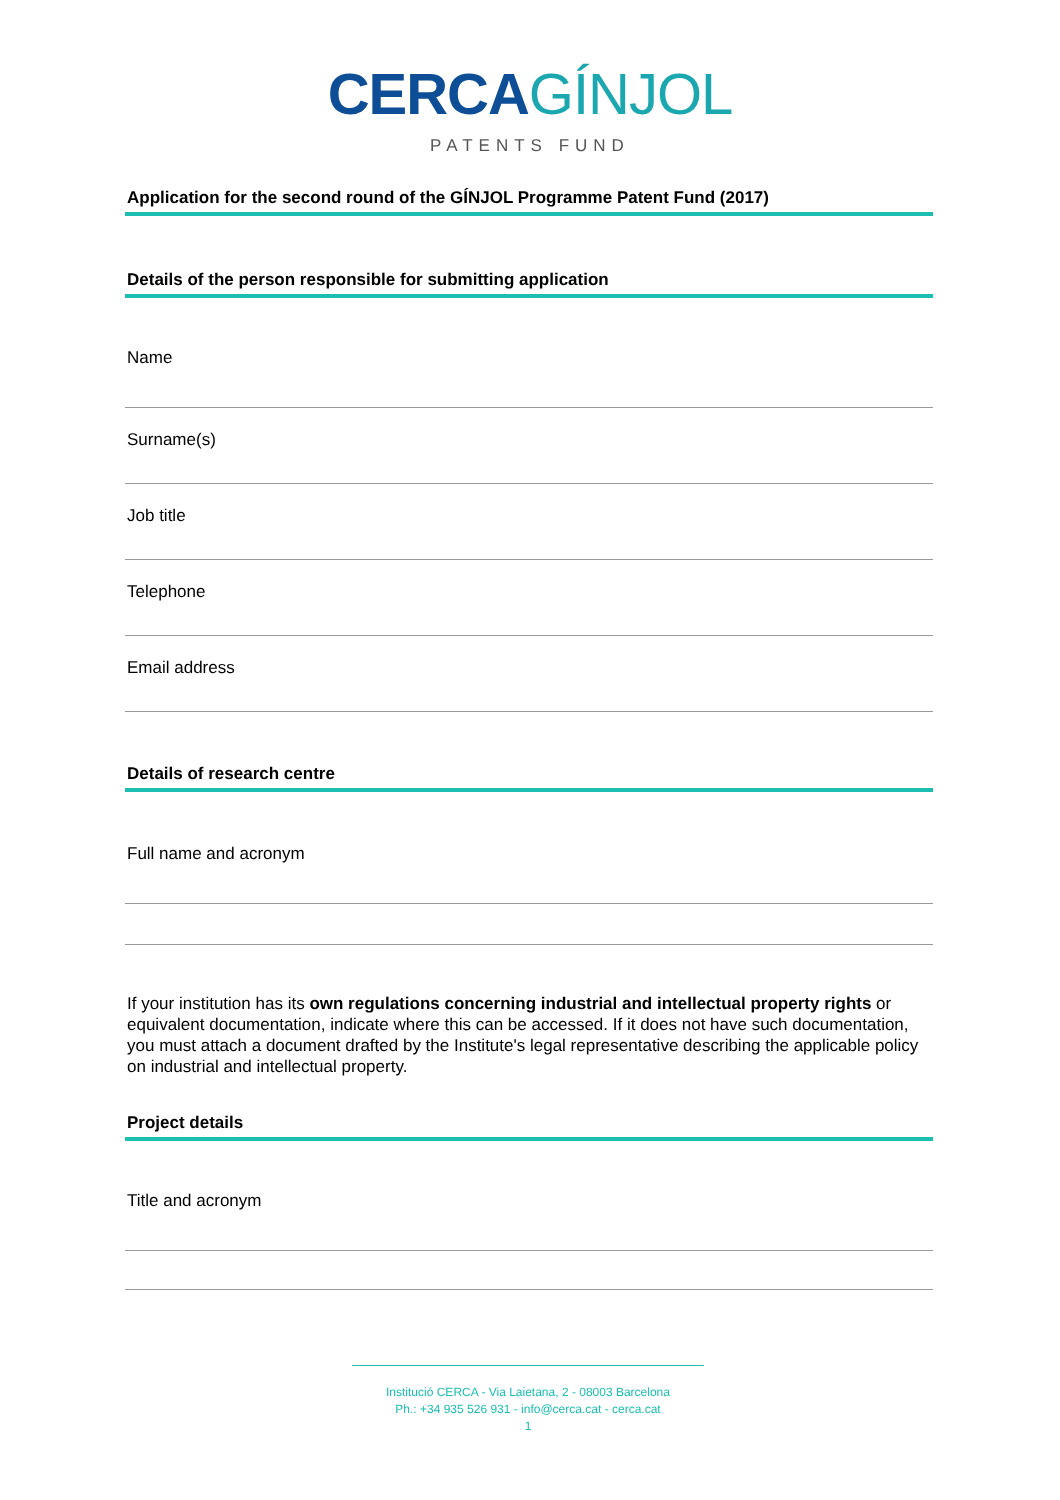CERCA GÍNJOL
PATENTS FUND
Application for the second round of the GÍNJOL Programme Patent Fund (2017)
Details of the person responsible for submitting application
Name
Surname(s)
Job title
Telephone
Email address
Details of research centre
Full name and acronym
If your institution has its own regulations concerning industrial and intellectual property rights or equivalent documentation, indicate where this can be accessed. If it does not have such documentation, you must attach a document drafted by the Institute's legal representative describing the applicable policy on industrial and intellectual property.
Project details
Title and acronym
Institució CERCA - Via Laietana, 2 - 08003 Barcelona
Ph.: +34 935 526 931 - info@cerca.cat - cerca.cat
1